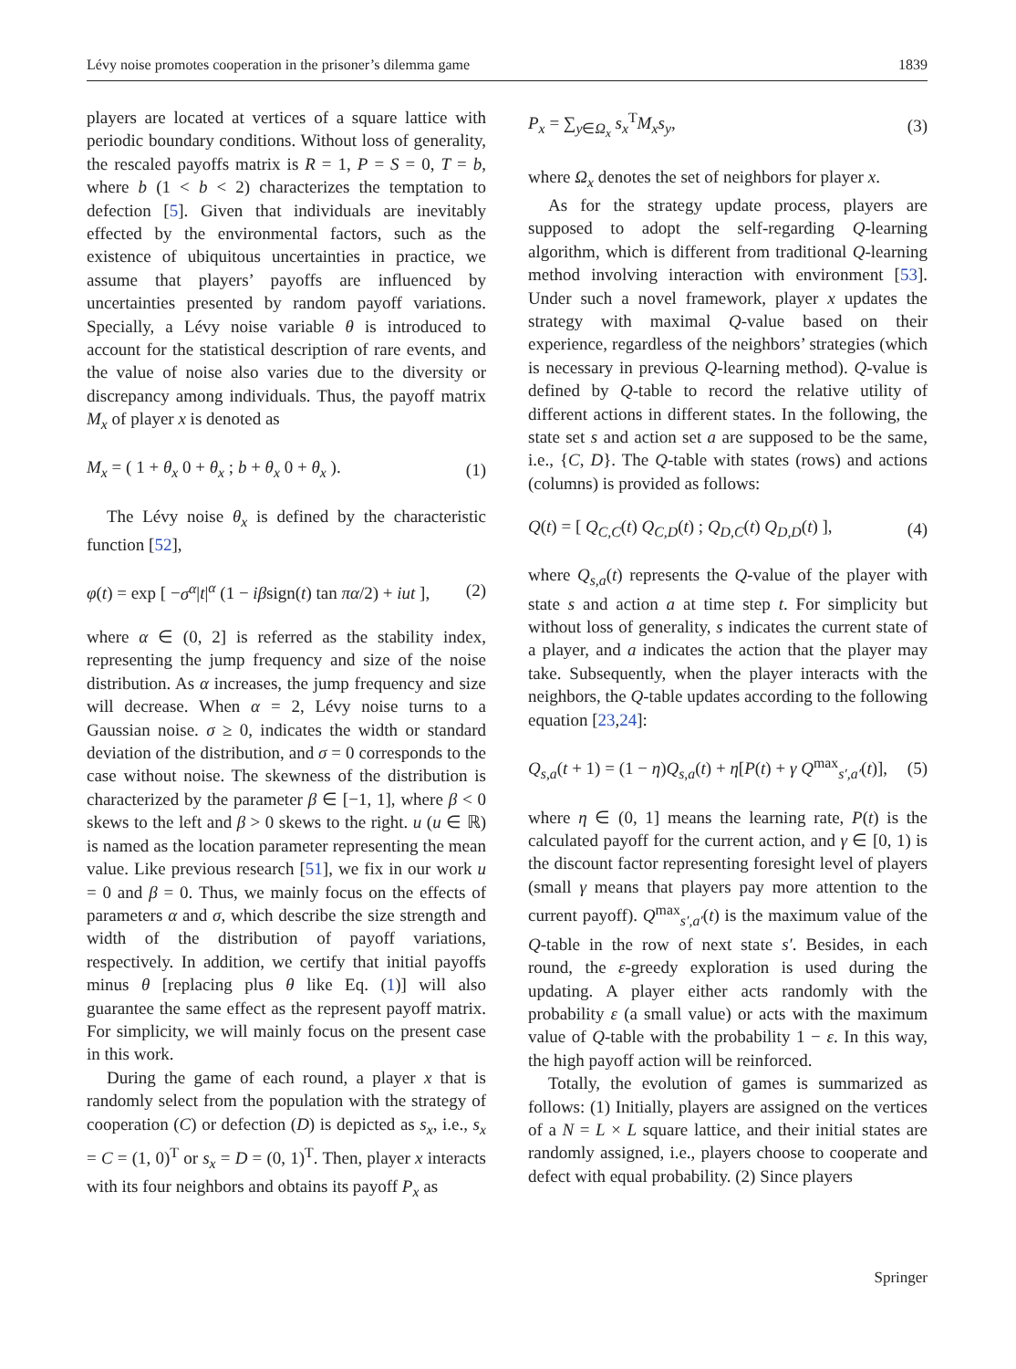Lévy noise promotes cooperation in the prisoner’s dilemma game 1839
players are located at vertices of a square lattice with periodic boundary conditions. Without loss of generality, the rescaled payoffs matrix is R = 1, P = S = 0, T = b, where b (1 < b < 2) characterizes the temptation to defection [5]. Given that individuals are inevitably effected by the environmental factors, such as the existence of ubiquitous uncertainties in practice, we assume that players’ payoffs are influenced by uncertainties presented by random payoff variations. Specially, a Lévy noise variable θ is introduced to account for the statistical description of rare events, and the value of noise also varies due to the diversity or discrepancy among individuals. Thus, the payoff matrix M<sub>x</sub> of player x is denoted as
M<sub>x</sub> = ( 1 + θ<sub>x</sub> 0 + θ<sub>x</sub> ; b + θ<sub>x</sub> 0 + θ<sub>x</sub> ). (1)
The Lévy noise θ<sub>x</sub> is defined by the characteristic function [52],
φ(t) = exp [ −σ<sup>α</sup>|t|<sup>α</sup> (1 − iβsign(t) tan πα/2) + iut ], (2)
where α ∈ (0, 2] is referred as the stability index, representing the jump frequency and size of the noise distribution. As α increases, the jump frequency and size will decrease. When α = 2, Lévy noise turns to a Gaussian noise. σ ≥ 0, indicates the width or standard deviation of the distribution, and σ = 0 corresponds to the case without noise. The skewness of the distribution is characterized by the parameter β ∈ [−1, 1], where β < 0 skews to the left and β > 0 skews to the right. u (u ∈ ℝ) is named as the location parameter representing the mean value. Like previous research [51], we fix in our work u = 0 and β = 0. Thus, we mainly focus on the effects of parameters α and σ, which describe the size strength and width of the distribution of payoff variations, respectively. In addition, we certify that initial payoffs minus θ [replacing plus θ like Eq. (1)] will also guarantee the same effect as the represent payoff matrix. For simplicity, we will mainly focus on the present case in this work.
During the game of each round, a player x that is randomly select from the population with the strategy of cooperation (C) or defection (D) is depicted as s<sub>x</sub>, i.e., s<sub>x</sub> = C = (1, 0)<sup>T</sup> or s<sub>x</sub> = D = (0, 1)<sup>T</sup>. Then, player x interacts with its four neighbors and obtains its payoff P<sub>x</sub> as
P<sub>x</sub> = ∑<sub>y∈Ω<sub>x</sub></sub> s<sub>x</sub><sup>T</sup>M<sub>x</sub>s<sub>y</sub>, (3)
where Ω<sub>x</sub> denotes the set of neighbors for player x.
As for the strategy update process, players are supposed to adopt the self-regarding Q-learning algorithm, which is different from traditional Q-learning method involving interaction with environment [53]. Under such a novel framework, player x updates the strategy with maximal Q-value based on their experience, regardless of the neighbors’ strategies (which is necessary in previous Q-learning method). Q-value is defined by Q-table to record the relative utility of different actions in different states. In the following, the state set s and action set a are supposed to be the same, i.e., {C, D}. The Q-table with states (rows) and actions (columns) is provided as follows:
Q(t) = [ Q<sub>C,C</sub>(t) Q<sub>C,D</sub>(t) ; Q<sub>D,C</sub>(t) Q<sub>D,D</sub>(t) ], (4)
where Q<sub>s,a</sub>(t) represents the Q-value of the player with state s and action a at time step t. For simplicity but without loss of generality, s indicates the current state of a player, and a indicates the action that the player may take. Subsequently, when the player interacts with the neighbors, the Q-table updates according to the following equation [23,24]:
Q<sub>s,a</sub>(t + 1) = (1 − η)Q<sub>s,a</sub>(t) + η[P(t) + γ Q<sup>max</sup><sub>s′,a′</sub>(t)], (5)
where η ∈ (0, 1] means the learning rate, P(t) is the calculated payoff for the current action, and γ ∈ [0, 1) is the discount factor representing foresight level of players (small γ means that players pay more attention to the current payoff). Q<sup>max</sup><sub>s′,a′</sub>(t) is the maximum value of the Q-table in the row of next state s′. Besides, in each round, the ε-greedy exploration is used during the updating. A player either acts randomly with the probability ε (a small value) or acts with the maximum value of Q-table with the probability 1 − ε. In this way, the high payoff action will be reinforced.
Totally, the evolution of games is summarized as follows: (1) Initially, players are assigned on the vertices of a N = L × L square lattice, and their initial states are randomly assigned, i.e., players choose to cooperate and defect with equal probability. (2) Since players
Springer